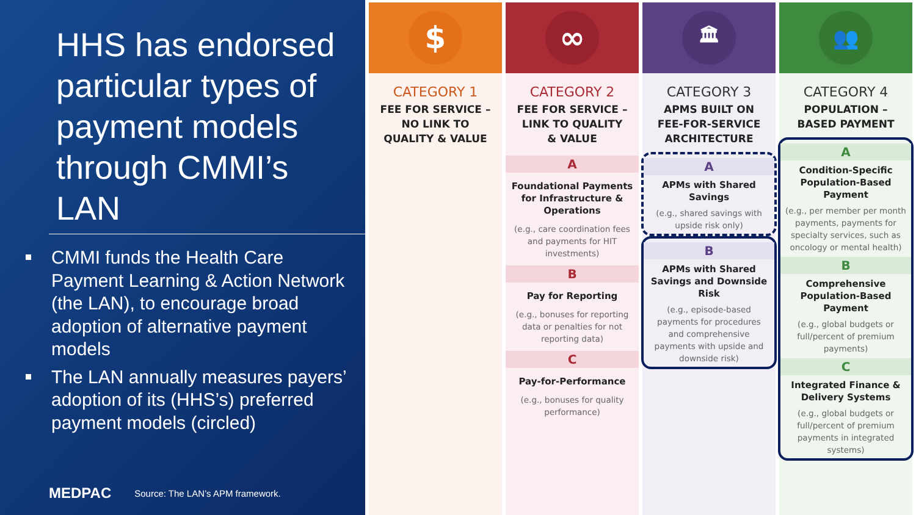HHS has endorsed particular types of payment models through CMMI’s LAN
CMMI funds the Health Care Payment Learning & Action Network (the LAN), to encourage broad adoption of alternative payment models
The LAN annually measures payers’ adoption of its (HHS’s) preferred payment models (circled)
MEDPAC Source: The LAN’s APM framework.
$
CATEGORY 1
FEE FOR SERVICE –
NO LINK TO
QUALITY & VALUE
∞
CATEGORY 2
FEE FOR SERVICE –
LINK TO QUALITY
& VALUE
A
Foundational Payments for Infrastructure & Operations
(e.g., care coordination fees and payments for HIT investments)
B
Pay for Reporting
(e.g., bonuses for reporting data or penalties for not reporting data)
C
Pay-for-Performance
(e.g., bonuses for quality performance)
🏛
CATEGORY 3
APMS BUILT ON
FEE-FOR-SERVICE
ARCHITECTURE
A
APMs with Shared Savings
(e.g., shared savings with upside risk only)
B
APMs with Shared Savings and Downside Risk
(e.g., episode-based payments for procedures and comprehensive payments with upside and downside risk)
👥
CATEGORY 4
POPULATION –
BASED PAYMENT
A
Condition-Specific Population-Based Payment
(e.g., per member per month payments, payments for specialty services, such as oncology or mental health)
B
Comprehensive Population-Based Payment
(e.g., global budgets or full/percent of premium payments)
C
Integrated Finance & Delivery Systems
(e.g., global budgets or full/percent of premium payments in integrated systems)